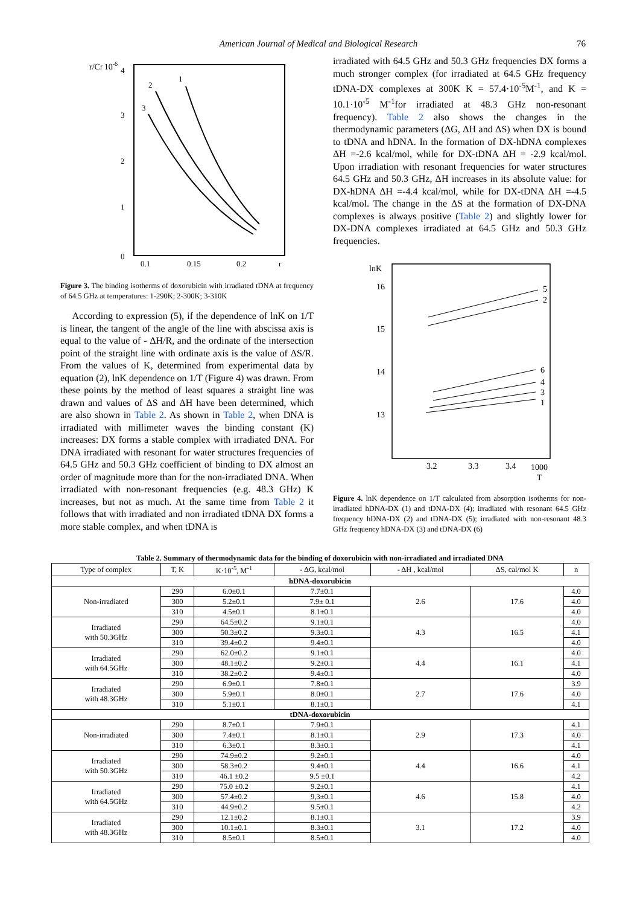American Journal of Medical and Biological Research 76
r/Cf 10-6
4
3
2
1
0
0.1
0.15
0.2
r
1
2
3
Figure 3. The binding isotherms of doxorubicin with irradiated tDNA at frequency of 64.5 GHz at temperatures: 1-290K; 2-300K; 3-310K
According to expression (5), if the dependence of lnK on 1/T is linear, the tangent of the angle of the line with abscissa axis is equal to the value of - ΔH/R, and the ordinate of the intersection point of the straight line with ordinate axis is the value of ΔS/R. From the values of K, determined from experimental data by equation (2), lnK dependence on 1/T (Figure 4) was drawn. From these points by the method of least squares a straight line was drawn and values of ΔS and ΔH have been determined, which are also shown in Table 2. As shown in Table 2, when DNA is irradiated with millimeter waves the binding constant (K) increases: DX forms a stable complex with irradiated DNA. For DNA irradiated with resonant for water structures frequencies of 64.5 GHz and 50.3 GHz coefficient of binding to DX almost an order of magnitude more than for the non-irradiated DNA. When irradiated with non-resonant frequencies (e.g. 48.3 GHz) K increases, but not as much. At the same time from Table 2 it follows that with irradiated and non irradiated tDNA DX forms a more stable complex, and when tDNA is
irradiated with 64.5 GHz and 50.3 GHz frequencies DX forms a much stronger complex (for irradiated at 64.5 GHz frequency tDNA-DX complexes at 300K K = 57.4·10<sup>-5</sup>M<sup>-1</sup>, and K = 10.1·10<sup>-5</sup> M<sup>-1</sup>for irradiated at 48.3 GHz non-resonant frequency). Table 2 also shows the changes in the thermodynamic parameters (ΔG, ΔH and ΔS) when DX is bound to tDNA and hDNA. In the formation of DX-hDNA complexes ΔH =-2.6 kcal/mol, while for DX-tDNA ΔH = -2.9 kcal/mol. Upon irradiation with resonant frequencies for water structures 64.5 GHz and 50.3 GHz, ΔH increases in its absolute value: for DX-hDNA ΔH =-4.4 kcal/mol, while for DX-tDNA ΔH =-4.5 kcal/mol. The change in the ΔS at the formation of DX-DNA complexes is always positive (Table 2) and slightly lower for DX-DNA complexes irradiated at 64.5 GHz and 50.3 GHz frequencies.
lnK
16
15
14
13
3.2
3.3
3.4
1000
T
5
2
6
4
3
1
Figure 4. lnK dependence on 1/T calculated from absorption isotherms for non-irradiated hDNA-DX (1) and tDNA-DX (4); irradiated with resonant 64.5 GHz frequency hDNA-DX (2) and tDNA-DX (5); irradiated with non-resonant 48.3 GHz frequency hDNA-DX (3) and tDNA-DX (6)
Table 2. Summary of thermodynamic data for the binding of doxorubicin with non-irradiated and irradiated DNA
| Type of complex | T, K | K·10<sup>-5</sup>, M<sup>-1</sup> | - ΔG, kcal/mol | - ΔH , kcal/mol | ΔS, cal/mol K | n |
| --- | --- | --- | --- | --- | --- | --- |
| hDNA-doxorubicin | | | | | | |
| Non-irradiated | 290 | 6.0±0.1 | 7.7±0.1 | 2.6 | 17.6 | 4.0 |
| | 300 | 5.2±0.1 | 7.9± 0.1 | | | 4.0 |
| | 310 | 4.5±0.1 | 8.1±0.1 | | | 4.0 |
| Irradiated with 50.3GHz | 290 | 64.5±0.2 | 9.1±0.1 | 4.3 | 16.5 | 4.0 |
| | 300 | 50.3±0.2 | 9.3±0.1 | | | 4.1 |
| | 310 | 39.4±0.2 | 9.4±0.1 | | | 4.0 |
| Irradiated with 64.5GHz | 290 | 62.0±0.2 | 9.1±0.1 | 4.4 | 16.1 | 4.0 |
| | 300 | 48.1±0.2 | 9.2±0.1 | | | 4.1 |
| | 310 | 38.2±0.2 | 9.4±0.1 | | | 4.0 |
| Irradiated with 48.3GHz | 290 | 6.9±0.1 | 7.8±0.1 | 2.7 | 17.6 | 3.9 |
| | 300 | 5.9±0.1 | 8.0±0.1 | | | 4.0 |
| | 310 | 5.1±0.1 | 8.1±0.1 | | | 4.1 |
| tDNA-doxorubicin | | | | | | |
| Non-irradiated | 290 | 8.7±0.1 | 7.9±0.1 | 2.9 | 17.3 | 4.1 |
| | 300 | 7.4±0.1 | 8.1±0.1 | | | 4.0 |
| | 310 | 6.3±0.1 | 8.3±0.1 | | | 4.1 |
| Irradiated with 50.3GHz | 290 | 74.9±0.2 | 9.2±0.1 | 4.4 | 16.6 | 4.0 |
| | 300 | 58.3±0.2 | 9.4±0.1 | | | 4.1 |
| | 310 | 46.1 ±0.2 | 9.5 ±0.1 | | | 4.2 |
| Irradiated with 64.5GHz | 290 | 75.0 ±0.2 | 9.2±0.1 | 4.6 | 15.8 | 4.1 |
| | 300 | 57.4±0.2 | 9,3±0.1 | | | 4.0 |
| | 310 | 44.9±0.2 | 9.5±0.1 | | | 4.2 |
| Irradiated with 48.3GHz | 290 | 12.1±0.2 | 8.1±0.1 | 3.1 | 17.2 | 3.9 |
| | 300 | 10.1±0.1 | 8.3±0.1 | | | 4.0 |
| | 310 | 8.5±0.1 | 8.5±0.1 | | | 4.0 |